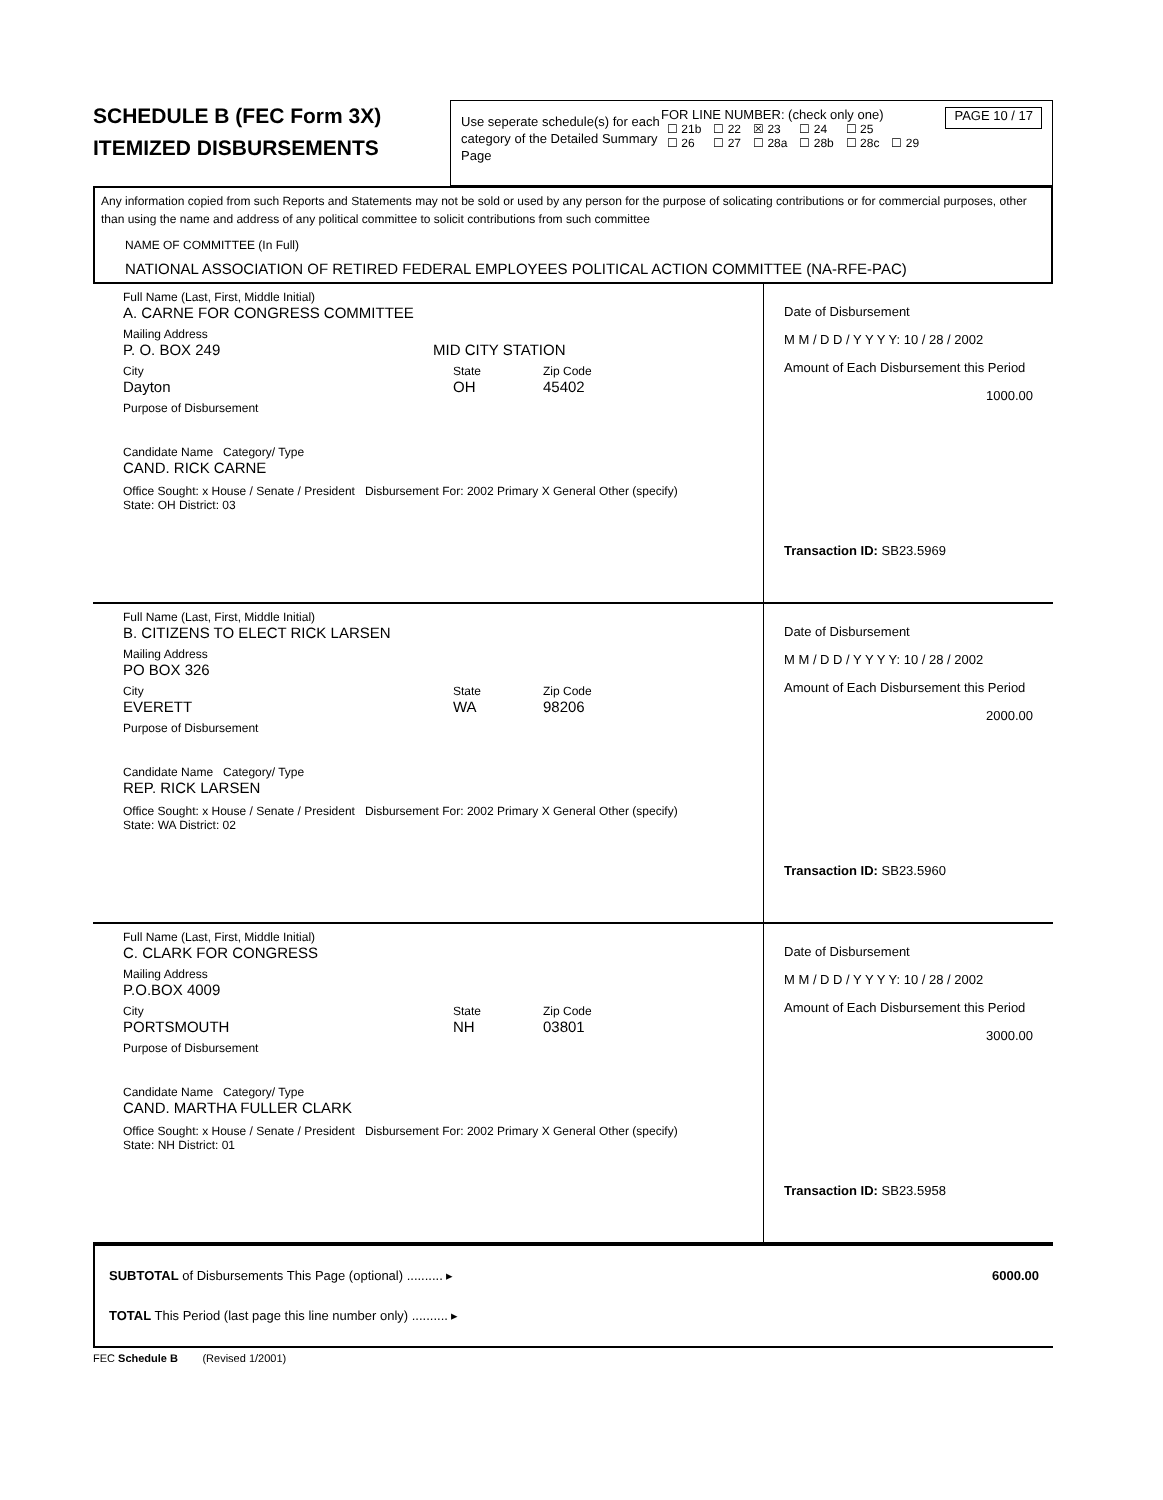SCHEDULE B (FEC Form 3X)
ITEMIZED DISBURSEMENTS
Use seperate schedule(s) for each category of the Detailed Summary Page
FOR LINE NUMBER: (check only one)
| ☐ 21b | ☐ 22 | ☒ 23 | ☐ 24 | ☐ 25 | |
| ☐ 26 | ☐ 27 | ☐ 28a | ☐ 28b | ☐ 28c | ☐ 29 |
PAGE 10 / 17
Any information copied from such Reports and Statements may not be sold or used by any person for the purpose of solicating contributions or for commercial purposes, other than using the name and address of any political committee to solicit contributions from such committee
NAME OF COMMITTEE (In Full)
NATIONAL ASSOCIATION OF RETIRED FEDERAL EMPLOYEES POLITICAL ACTION COMMITTEE (NA-RFE-PAC)
Full Name (Last, First, Middle Initial)
A. CARNE FOR CONGRESS COMMITTEE
Mailing Address
P. O. BOX 249 MID CITY STATION
City State Zip Code
Dayton OH 45402
Purpose of Disbursement
Candidate Name Category/ Type
CAND. RICK CARNE
Office Sought: x House / Senate / President Disbursement For: 2002 Primary X General Other (specify)
State: OH District: 03
Date of Disbursement
M M / D D / Y Y Y Y: 10 / 28 / 2002
Amount of Each Disbursement this Period
1000.00
Transaction ID: SB23.5969
Full Name (Last, First, Middle Initial)
B. CITIZENS TO ELECT RICK LARSEN
Mailing Address
PO BOX 326
City State Zip Code
EVERETT WA 98206
Purpose of Disbursement
Candidate Name Category/ Type
REP. RICK LARSEN
Office Sought: x House / Senate / President Disbursement For: 2002 Primary X General Other (specify)
State: WA District: 02
Date of Disbursement
M M / D D / Y Y Y Y: 10 / 28 / 2002
Amount of Each Disbursement this Period
2000.00
Transaction ID: SB23.5960
Full Name (Last, First, Middle Initial)
C. CLARK FOR CONGRESS
Mailing Address
P.O.BOX 4009
City State Zip Code
PORTSMOUTH NH 03801
Purpose of Disbursement
Candidate Name Category/ Type
CAND. MARTHA FULLER CLARK
Office Sought: x House / Senate / President Disbursement For: 2002 Primary X General Other (specify)
State: NH District: 01
Date of Disbursement
M M / D D / Y Y Y Y: 10 / 28 / 2002
Amount of Each Disbursement this Period
3000.00
Transaction ID: SB23.5958
SUBTOTAL of Disbursements This Page (optional) .......... ▸ 6000.00
TOTAL This Period (last page this line number only) .......... ▸
FEC Schedule B (Revised 1/2001)